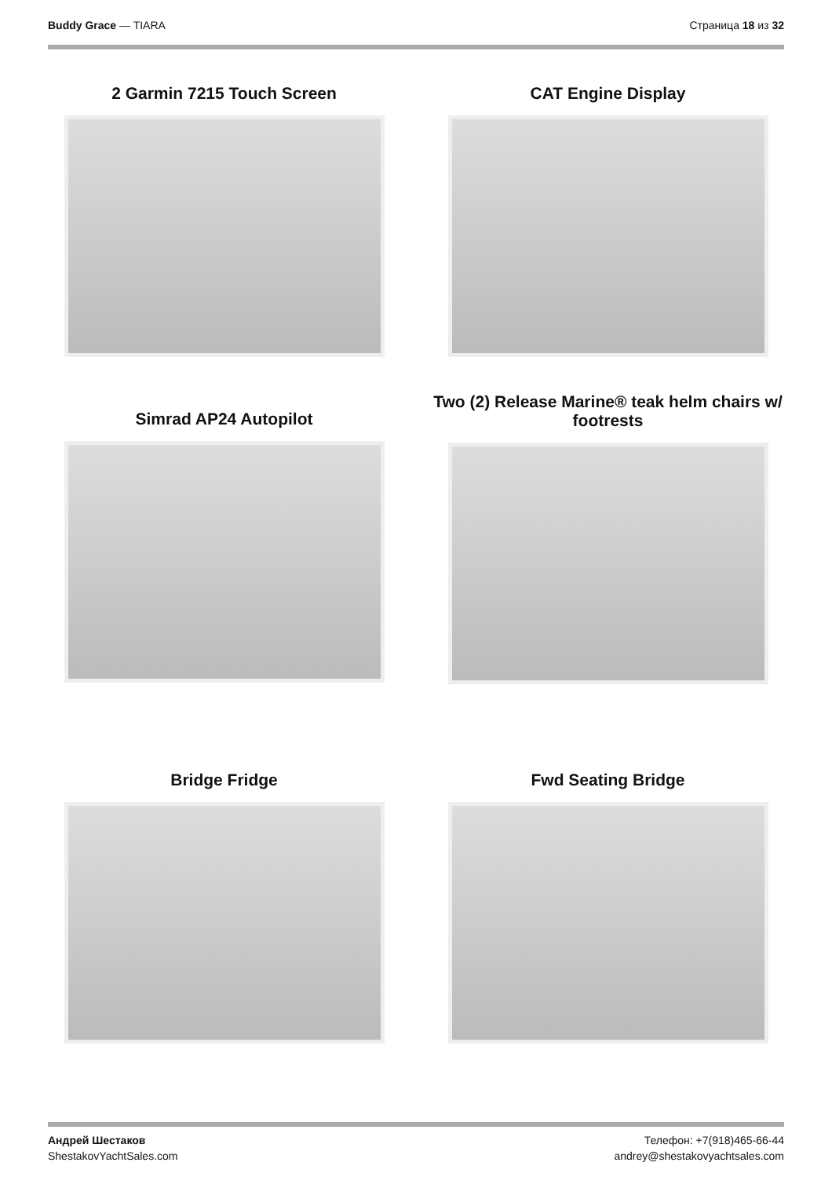Buddy Grace — TIARA Страница 18 из 32
2 Garmin 7215 Touch Screen
CAT Engine Display
Simrad AP24 Autopilot
Two (2) Release Marine® teak helm chairs w/ footrests
Bridge Fridge
Fwd Seating Bridge
Андрей Шестаков
ShestakovYachtSales.com
Телефон: +7(918)465-66-44
andrey@shestakovyachtsales.com